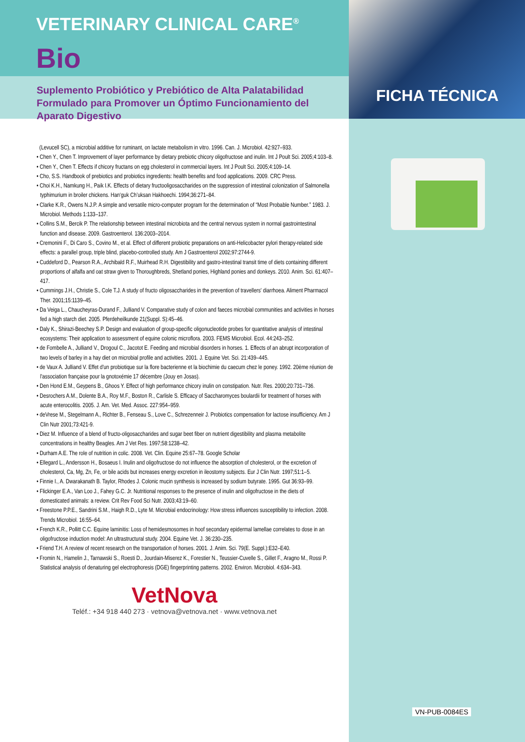VETERINARY CLINICAL CARE<sup>®</sup>
Bio
Suplemento Probiótico y Prebiótico de Alta Palatabilidad Formulado para Promover un Óptimo Funcionamiento del Aparato Digestivo
(Levucell SC), a microbial additive for ruminant, on lactate metabolism in vitro. 1996. Can. J. Microbiol. 42:927–933.
• Chen Y., Chen T. Improvement of layer performance by dietary prebiotic chicory oligofructose and inulin. Int J Poult Sci. 2005;4:103–8.
• Chen Y., Chen T. Effects if chicory fructans on egg cholesterol in commercial layers. Int J Poult Sci. 2005;4:109–14.
• Cho, S.S. Handbook of prebiotics and probiotics ingredients: health benefits and food applications. 2009. CRC Press.
• Choi K.H., Namkung H., Paik I.K. Effects of dietary fructooligosaccharides on the suppression of intestinal colonization of Salmonella typhimurium in broiler chickens. Han‘guk Ch’uksan Hakhoechi. 1994;36:271–84.
• Clarke K.R., Owens N.J.P. A simple and versatile micro-computer program for the determination of “Most Probable Number.” 1983. J. Microbiol. Methods 1:133–137.
• Collins S.M., Bercik P. The relationship between intestinal microbiota and the central nervous system in normal gastrointestinal function and disease. 2009. Gastroenterol. 136:2003–2014.
• Cremonini F., Di Caro S., Covino M., et al. Effect of different probiotic preparations on anti-Helicobacter pylori therapy-related side effects: a parallel group, triple blind, placebo-controlled study. Am J Gastroenterol 2002;97:2744-9.
• Cuddeford D., Pearson R.A., Archibald R.F., Muirhead R.H. Digestibility and gastro-intestinal transit time of diets containing different proportions of alfalfa and oat straw given to Thoroughbreds, Shetland ponies, Highland ponies and donkeys. 2010. Anim. Sci. 61:407–417.
• Cummings J.H., Christie S., Cole T.J. A study of fructo oligosaccharides in the prevention of travellers' diarrhoea. Aliment Pharmacol Ther. 2001;15:1139–45.
• Da Veiga L., Chaucheyras-Durand F., Julliand V. Comparative study of colon and faeces microbial communities and activities in horses fed a high starch diet. 2005. Pferdeheilkunde 21(Suppl. S):45–46.
• Daly K., Shirazi-Beechey S.P. Design and evaluation of group-specific oligonucleotide probes for quantitative analysis of intestinal ecosystems: Their application to assessment of equine colonic microflora. 2003. FEMS Microbiol. Ecol. 44:243–252.
• de Fombelle A., Julliand V., Drogoul C., Jacotot E. Feeding and microbial disorders in horses. 1. Effects of an abrupt incorporation of two levels of barley in a hay diet on microbial profile and activities. 2001. J. Equine Vet. Sci. 21:439–445.
• de Vaux A. Julliand V. Effet d'un probiotique sur la flore bacterienne et la biochimie du caecum chez le poney. 1992. 20ème réunion de l'association française pour la gnotoxémie 17 décembre (Jouy en Josas).
• Den Hond E.M., Geypens B., Ghoos Y. Effect of high performance chicory inulin on constipation. Nutr. Res. 2000;20:731–736.
• Desrochers A.M., Dolente B.A., Roy M.F., Boston R., Carlisle S. Efficacy of Saccharomyces boulardii for treatment of horses with acute enterocolitis. 2005. J. Am. Vet. Med. Assoc. 227:954–959.
• deVrese M., Stegelmann A., Richter B., Fenseau S., Love C., Schrezenneir J. Probiotics compensation for lactose insufficiency. Am J Clin Nutr 2001;73:421-9.
• Diez M. Influence of a blend of fructo-oligosaccharides and sugar beet fiber on nutrient digestibility and plasma metabolite concentrations in healthy Beagles. Am J Vet Res. 1997;58:1238–42.
• Durham A.E. The role of nutrition in colic. 2008. Vet. Clin. Equine 25:67–78. Google Scholar
• Ellegard L., Andersson H., Bosaeus I. Inulin and oligofructose do not influence the absorption of cholesterol, or the excretion of cholesterol, Ca, Mg, Zn, Fe, or bile acids but increases energy excretion in ileostomy subjects. Eur J Clin Nutr. 1997;51:1–5.
• Finnie I., A. Dwarakanath B. Taylor, Rhodes J. Colonic mucin synthesis is increased by sodium butyrate. 1995. Gut 36:93–99.
• Flickinger E.A., Van Loo J., Fahey G.C. Jr. Nutritional responses to the presence of inulin and oligofructose in the diets of domesticated animals: a review. Crit Rev Food Sci Nutr. 2003;43:19–60.
• Freestone P.P.E., Sandrini S.M., Haigh R.D., Lyte M. Microbial endocrinology: How stress influences susceptibility to infection. 2008. Trends Microbiol. 16:55–64.
• French K.R., Pollitt C.C. Equine laminitis: Loss of hemidesmosomes in hoof secondary epidermal lamellae correlates to dose in an oligofructose induction model: An ultrastructural study. 2004. Equine Vet. J. 36:230–235.
• Friend T.H. A review of recent research on the transportation of horses. 2001. J. Anim. Sci. 79(E. Suppl.):E32–E40.
• Fromin N., Hamelin J., Tarnawski S., Roesti D., Jourdain-Miserez K., Forestier N., Teussier-Cuvelle S., Gillet F., Aragno M., Rossi P. Statistical analysis of denaturing gel electrophoresis (DGE) fingerprinting patterns. 2002. Environ. Microbiol. 4:634–343.
VetNova
Teléf.: +34 918 440 273 · vetnova@vetnova.net · www.vetnova.net
FICHA TÉCNICA
VN-PUB-0084ES